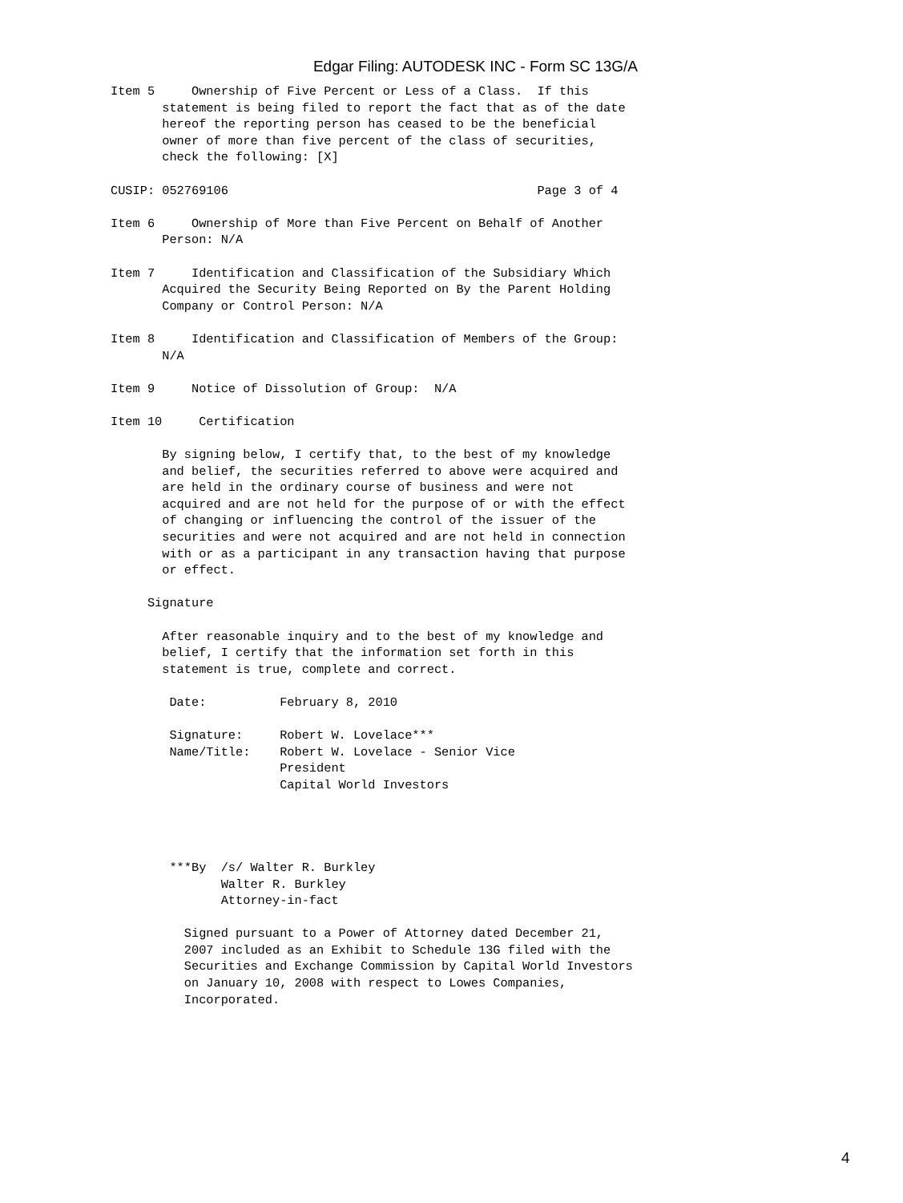Edgar Filing: AUTODESK INC - Form SC 13G/A
Item 5     Ownership of Five Percent or Less of a Class.  If this
       statement is being filed to report the fact that as of the date
       hereof the reporting person has ceased to be the beneficial
       owner of more than five percent of the class of securities,
       check the following: [X]

CUSIP: 052769106                                          Page 3 of 4

Item 6     Ownership of More than Five Percent on Behalf of Another
       Person: N/A

Item 7     Identification and Classification of the Subsidiary Which
       Acquired the Security Being Reported on By the Parent Holding
       Company or Control Person: N/A

Item 8     Identification and Classification of Members of the Group:
       N/A

Item 9     Notice of Dissolution of Group:  N/A

Item 10     Certification

       By signing below, I certify that, to the best of my knowledge
       and belief, the securities referred to above were acquired and
       are held in the ordinary course of business and were not
       acquired and are not held for the purpose of or with the effect
       of changing or influencing the control of the issuer of the
       securities and were not acquired and are not held in connection
       with or as a participant in any transaction having that purpose
       or effect.

     Signature

       After reasonable inquiry and to the best of my knowledge and
       belief, I certify that the information set forth in this
       statement is true, complete and correct.

        Date:          February 8, 2010

        Signature:     Robert W. Lovelace***
        Name/Title:    Robert W. Lovelace - Senior Vice
                       President
                       Capital World Investors




        ***By  /s/ Walter R. Burkley
               Walter R. Burkley
               Attorney-in-fact

          Signed pursuant to a Power of Attorney dated December 21,
          2007 included as an Exhibit to Schedule 13G filed with the
          Securities and Exchange Commission by Capital World Investors
          on January 10, 2008 with respect to Lowes Companies,
          Incorporated.
4